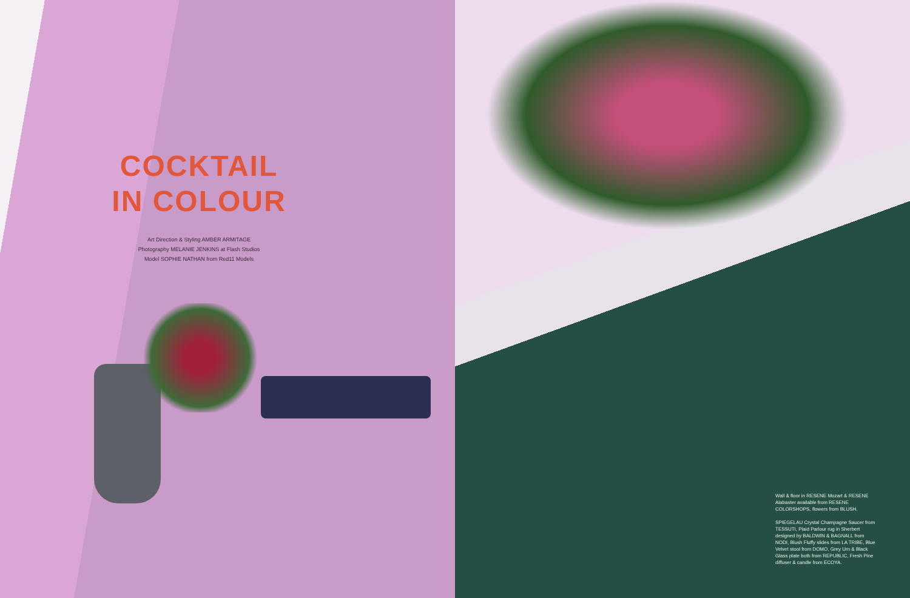COCKTAIL
IN COLOUR
Art Direction & Styling AMBER ARMITAGE
Photography MELANIE JENKINS at Flash Studios
Model SOPHIE NATHAN from Red11 Models
Wall & floor in RESENE Mozart & RESENE Alabaster available from RESENE COLORSHOPS, flowers from BLUSH.
SPIEGELAU Crystal Champagne Saucer from TESSUTI, Plaid Parlour rug in Sherbert designed by BALDWIN & BAGNALL from NODI, Blush Fluffy slides from LA TRIBE, Blue Velvet stool from DOMO, Grey Urn & Black Glass plate both from REPUBLIC, Fresh Pine diffuser & candle from ECOYA.